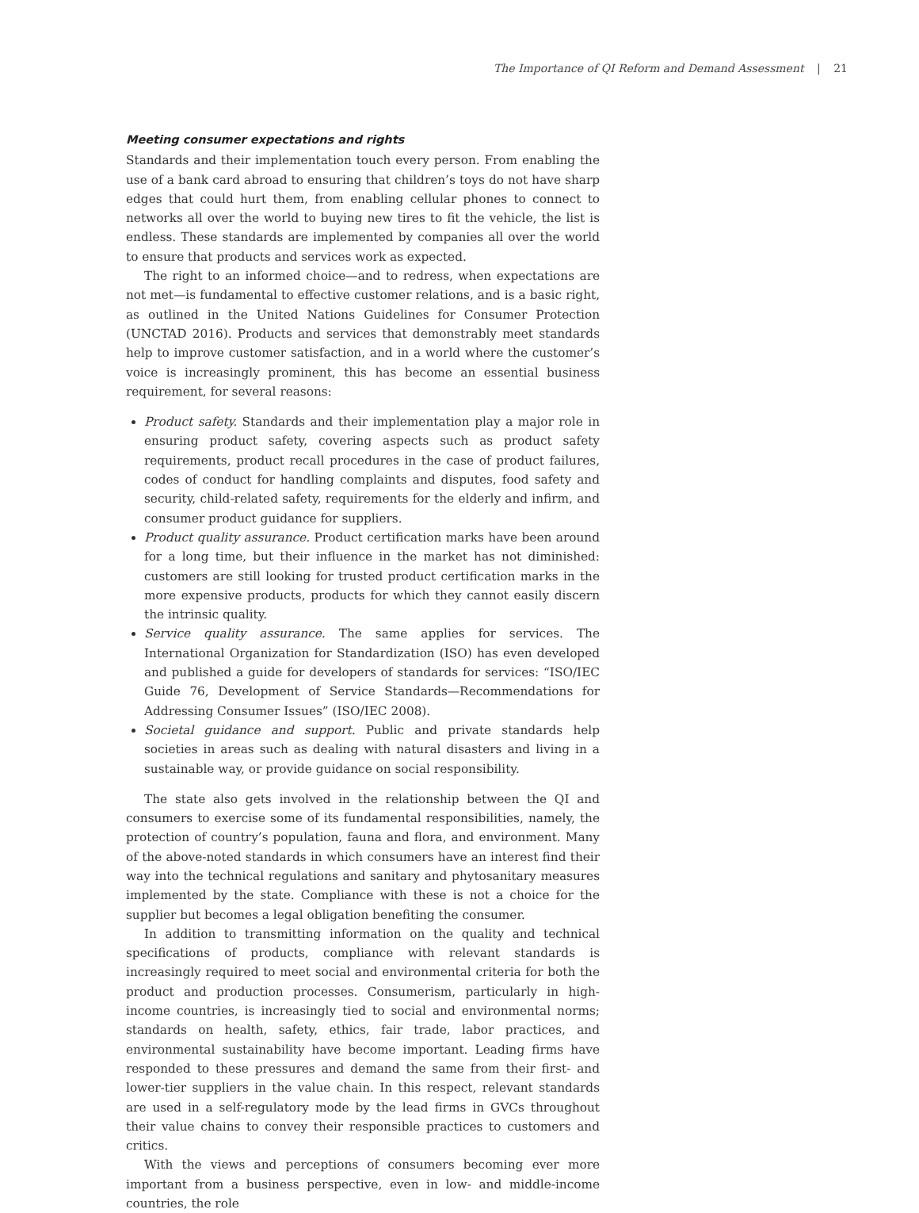The Importance of QI Reform and Demand Assessment | 21
Meeting consumer expectations and rights
Standards and their implementation touch every person. From enabling the use of a bank card abroad to ensuring that children’s toys do not have sharp edges that could hurt them, from enabling cellular phones to connect to networks all over the world to buying new tires to fit the vehicle, the list is endless. These standards are implemented by companies all over the world to ensure that products and services work as expected.
The right to an informed choice—and to redress, when expectations are not met—is fundamental to effective customer relations, and is a basic right, as outlined in the United Nations Guidelines for Consumer Protection (UNCTAD 2016). Products and services that demonstrably meet standards help to improve customer satisfaction, and in a world where the customer’s voice is increasingly prominent, this has become an essential business requirement, for several reasons:
Product safety. Standards and their implementation play a major role in ensuring product safety, covering aspects such as product safety requirements, product recall procedures in the case of product failures, codes of conduct for handling complaints and disputes, food safety and security, child-related safety, requirements for the elderly and infirm, and consumer product guidance for suppliers.
Product quality assurance. Product certification marks have been around for a long time, but their influence in the market has not diminished: customers are still looking for trusted product certification marks in the more expensive products, products for which they cannot easily discern the intrinsic quality.
Service quality assurance. The same applies for services. The International Organization for Standardization (ISO) has even developed and published a guide for developers of standards for services: “ISO/IEC Guide 76, Development of Service Standards—Recommendations for Addressing Consumer Issues” (ISO/IEC 2008).
Societal guidance and support. Public and private standards help societies in areas such as dealing with natural disasters and living in a sustainable way, or provide guidance on social responsibility.
The state also gets involved in the relationship between the QI and consumers to exercise some of its fundamental responsibilities, namely, the protection of country’s population, fauna and flora, and environment. Many of the above-noted standards in which consumers have an interest find their way into the technical regulations and sanitary and phytosanitary measures implemented by the state. Compliance with these is not a choice for the supplier but becomes a legal obligation benefiting the consumer.
In addition to transmitting information on the quality and technical specifications of products, compliance with relevant standards is increasingly required to meet social and environmental criteria for both the product and production processes. Consumerism, particularly in high-income countries, is increasingly tied to social and environmental norms; standards on health, safety, ethics, fair trade, labor practices, and environmental sustainability have become important. Leading firms have responded to these pressures and demand the same from their first- and lower-tier suppliers in the value chain. In this respect, relevant standards are used in a self-regulatory mode by the lead firms in GVCs throughout their value chains to convey their responsible practices to customers and critics.
With the views and perceptions of consumers becoming ever more important from a business perspective, even in low- and middle-income countries, the role